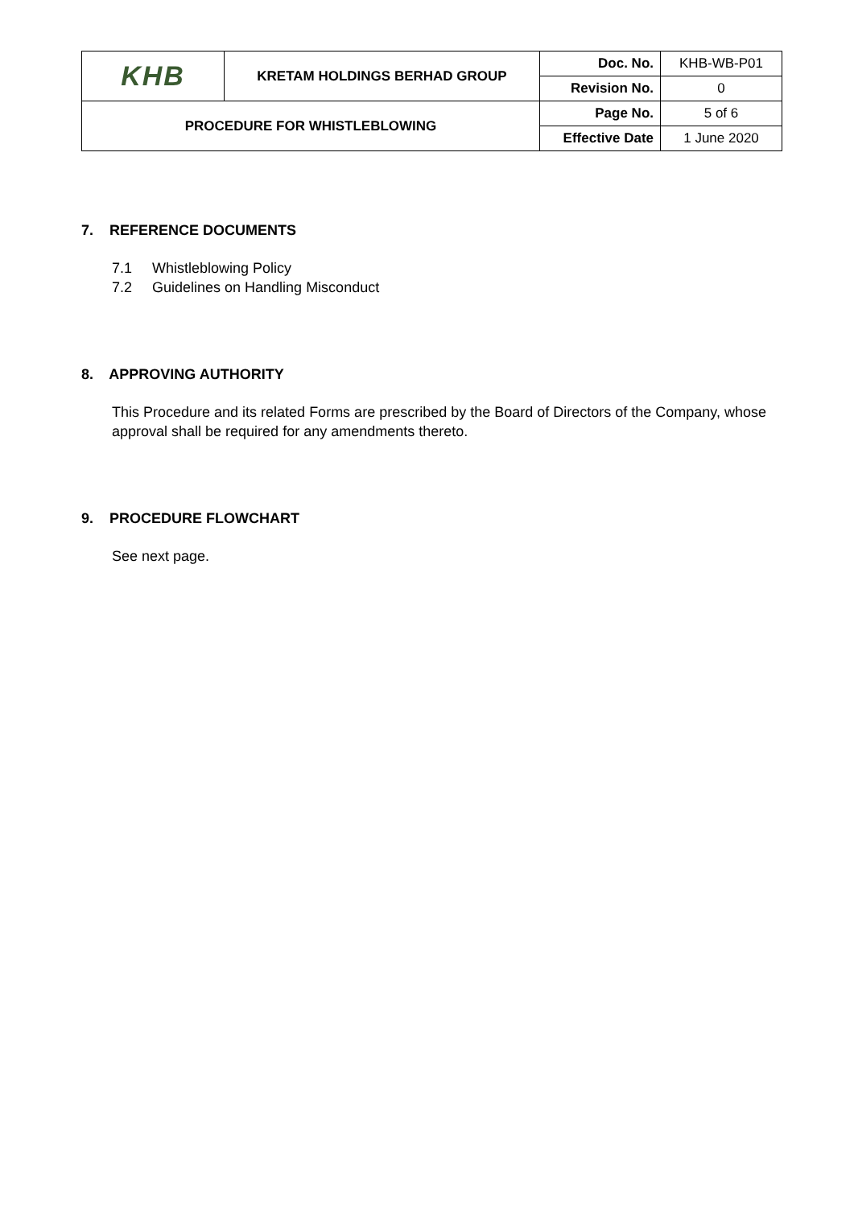| KHB | KRETAM HOLDINGS BERHAD GROUP | Doc. No. | KHB-WB-P01 |
| | | Revision No. | 0 |
| PROCEDURE FOR WHISTLEBLOWING | | Page No. | 5 of 6 |
| | | Effective Date | 1 June 2020 |
7. REFERENCE DOCUMENTS
7.1 Whistleblowing Policy
7.2 Guidelines on Handling Misconduct
8. APPROVING AUTHORITY
This Procedure and its related Forms are prescribed by the Board of Directors of the Company, whose approval shall be required for any amendments thereto.
9. PROCEDURE FLOWCHART
See next page.